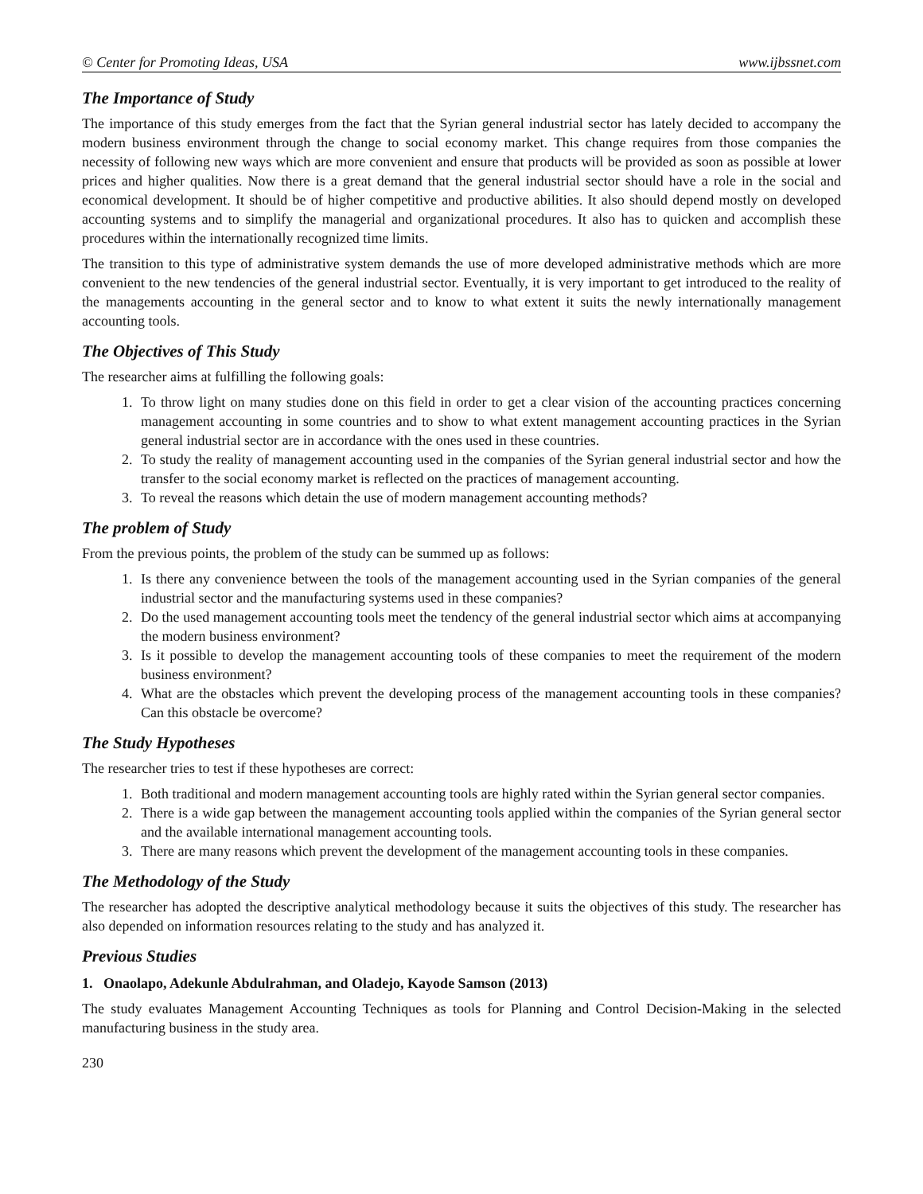© Center for Promoting Ideas, USA www.ijbssnet.com
The Importance of Study
The importance of this study emerges from the fact that the Syrian general industrial sector has lately decided to accompany the modern business environment through the change to social economy market. This change requires from those companies the necessity of following new ways which are more convenient and ensure that products will be provided as soon as possible at lower prices and higher qualities. Now there is a great demand that the general industrial sector should have a role in the social and economical development. It should be of higher competitive and productive abilities. It also should depend mostly on developed accounting systems and to simplify the managerial and organizational procedures. It also has to quicken and accomplish these procedures within the internationally recognized time limits.
The transition to this type of administrative system demands the use of more developed administrative methods which are more convenient to the new tendencies of the general industrial sector. Eventually, it is very important to get introduced to the reality of the managements accounting in the general sector and to know to what extent it suits the newly internationally management accounting tools.
The Objectives of This Study
The researcher aims at fulfilling the following goals:
1. To throw light on many studies done on this field in order to get a clear vision of the accounting practices concerning management accounting in some countries and to show to what extent management accounting practices in the Syrian general industrial sector are in accordance with the ones used in these countries.
2. To study the reality of management accounting used in the companies of the Syrian general industrial sector and how the transfer to the social economy market is reflected on the practices of management accounting.
3. To reveal the reasons which detain the use of modern management accounting methods?
The problem of Study
From the previous points, the problem of the study can be summed up as follows:
1. Is there any convenience between the tools of the management accounting used in the Syrian companies of the general industrial sector and the manufacturing systems used in these companies?
2. Do the used management accounting tools meet the tendency of the general industrial sector which aims at accompanying the modern business environment?
3. Is it possible to develop the management accounting tools of these companies to meet the requirement of the modern business environment?
4. What are the obstacles which prevent the developing process of the management accounting tools in these companies? Can this obstacle be overcome?
The Study Hypotheses
The researcher tries to test if these hypotheses are correct:
1. Both traditional and modern management accounting tools are highly rated within the Syrian general sector companies.
2. There is a wide gap between the management accounting tools applied within the companies of the Syrian general sector and the available international management accounting tools.
3. There are many reasons which prevent the development of the management accounting tools in these companies.
The Methodology of the Study
The researcher has adopted the descriptive analytical methodology because it suits the objectives of this study. The researcher has also depended on information resources relating to the study and has analyzed it.
Previous Studies
1. Onaolapo, Adekunle Abdulrahman, and Oladejo, Kayode Samson (2013)
The study evaluates Management Accounting Techniques as tools for Planning and Control Decision-Making in the selected manufacturing business in the study area.
230